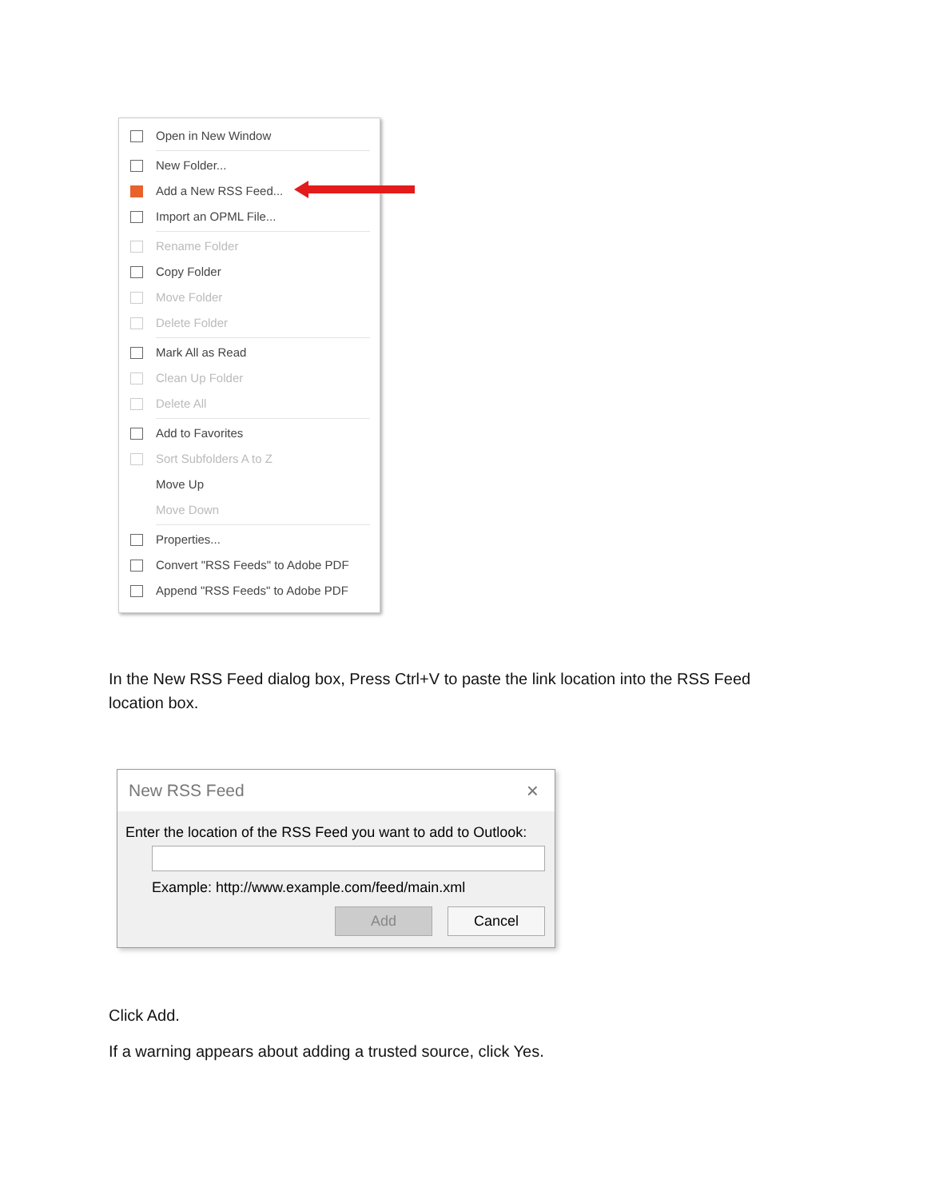Open in New Window
New Folder...
Add a New RSS Feed...
Import an OPML File...
Rename Folder
Copy Folder
Move Folder
Delete Folder
Mark All as Read
Clean Up Folder
Delete All
Add to Favorites
Sort Subfolders A to Z
Move Up
Move Down
Properties...
Convert "RSS Feeds" to Adobe PDF
Append "RSS Feeds" to Adobe PDF
In the New RSS Feed dialog box, Press Ctrl+V to paste the link location into the RSS Feed location box.
New RSS Feed ×
Enter the location of the RSS Feed you want to add to Outlook:
Example: http://www.example.com/feed/main.xml
Add Cancel
Click Add.
If a warning appears about adding a trusted source, click Yes.